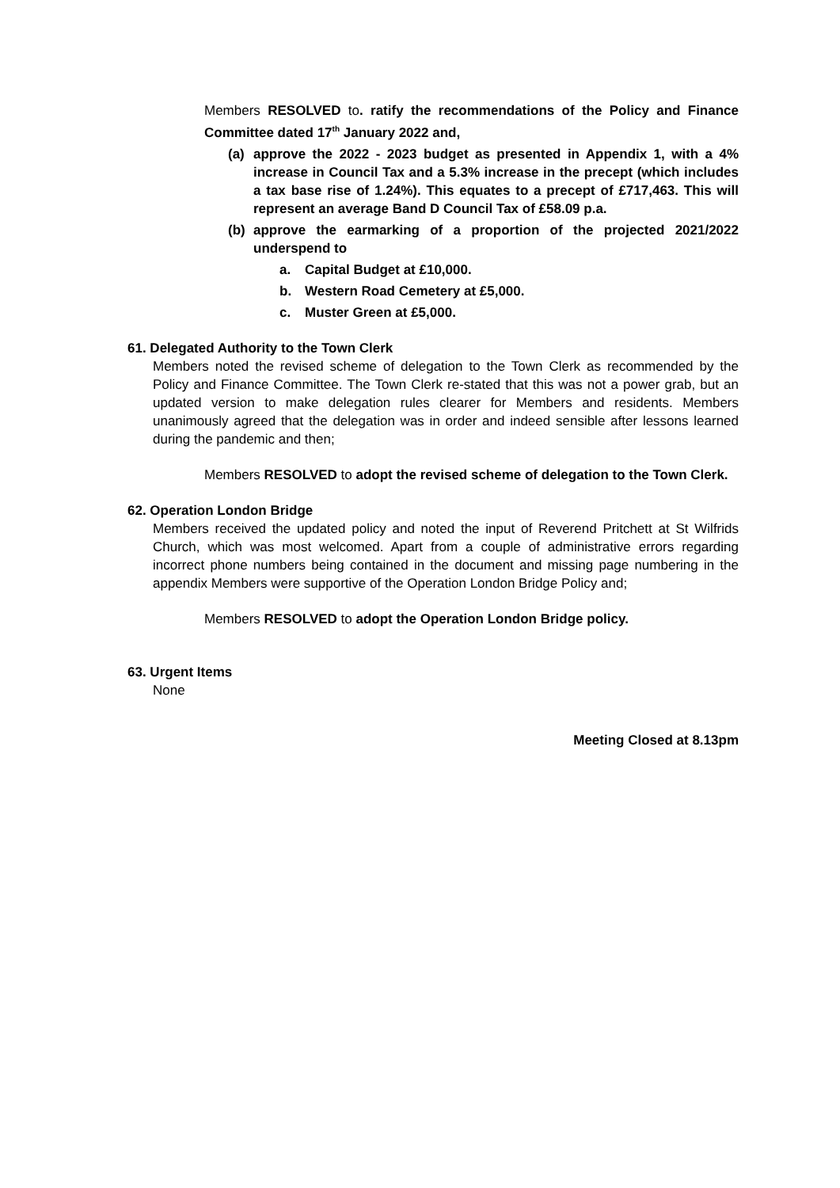Members RESOLVED to. ratify the recommendations of the Policy and Finance Committee dated 17<sup>th</sup> January 2022 and,
(a) approve the 2022 - 2023 budget as presented in Appendix 1, with a 4% increase in Council Tax and a 5.3% increase in the precept (which includes a tax base rise of 1.24%). This equates to a precept of £717,463. This will represent an average Band D Council Tax of £58.09 p.a.
(b) approve the earmarking of a proportion of the projected 2021/2022 underspend to
a. Capital Budget at £10,000.
b. Western Road Cemetery at £5,000.
c. Muster Green at £5,000.
61. Delegated Authority to the Town Clerk
Members noted the revised scheme of delegation to the Town Clerk as recommended by the Policy and Finance Committee. The Town Clerk re-stated that this was not a power grab, but an updated version to make delegation rules clearer for Members and residents. Members unanimously agreed that the delegation was in order and indeed sensible after lessons learned during the pandemic and then;
Members RESOLVED to adopt the revised scheme of delegation to the Town Clerk.
62. Operation London Bridge
Members received the updated policy and noted the input of Reverend Pritchett at St Wilfrids Church, which was most welcomed. Apart from a couple of administrative errors regarding incorrect phone numbers being contained in the document and missing page numbering in the appendix Members were supportive of the Operation London Bridge Policy and;
Members RESOLVED to adopt the Operation London Bridge policy.
63. Urgent Items
None
Meeting Closed at 8.13pm